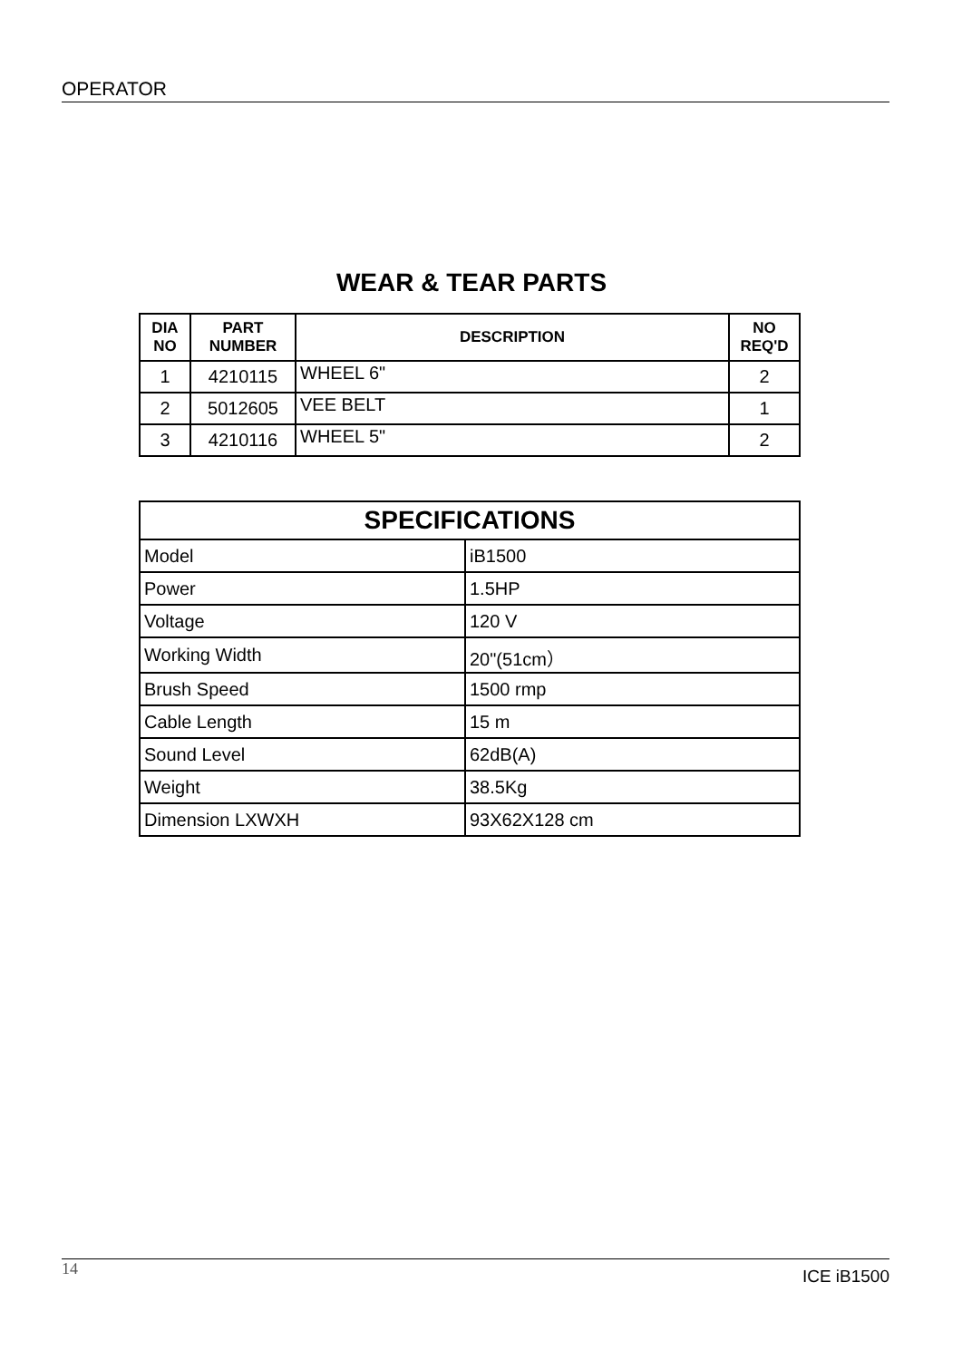OPERATOR
WEAR & TEAR PARTS
| DIA NO | PART NUMBER | DESCRIPTION | NO REQ'D |
| --- | --- | --- | --- |
| 1 | 4210115 | WHEEL 6" | 2 |
| 2 | 5012605 | VEE BELT | 1 |
| 3 | 4210116 | WHEEL 5" | 2 |
| SPECIFICATIONS | |
| --- | --- |
| Model | iB1500 |
| Power | 1.5HP |
| Voltage | 120 V |
| Working Width | 20"(51cm） |
| Brush Speed | 1500 rmp |
| Cable Length | 15 m |
| Sound Level | 62dB(A) |
| Weight | 38.5Kg |
| Dimension LXWXH | 93X62X128 cm |
14 ICE iB1500